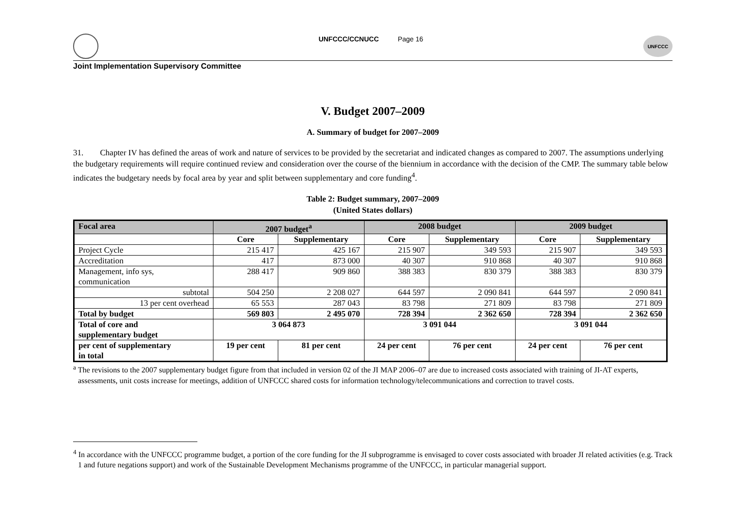UNFCCC/CCNUCC Page 16
UNFCCC
Joint Implementation Supervisory Committee
V. Budget 2007–2009
A. Summary of budget for 2007–2009
31. Chapter IV has defined the areas of work and nature of services to be provided by the secretariat and indicated changes as compared to 2007. The assumptions underlying the budgetary requirements will require continued review and consideration over the course of the biennium in accordance with the decision of the CMP. The summary table below indicates the budgetary needs by focal area by year and split between supplementary and core funding<sup>4</sup>.
Table 2: Budget summary, 2007–2009
(United States dollars)
| Focal area | 2007 budget<sup>a</sup> | | 2008 budget | | 2009 budget | |
| --- | --- | --- | --- | --- | --- | --- |
| | Core | Supplementary | Core | Supplementary | Core | Supplementary |
| Project Cycle | 215 417 | 425 167 | 215 907 | 349 593 | 215 907 | 349 593 |
| Accreditation | 417 | 873 000 | 40 307 | 910 868 | 40 307 | 910 868 |
| Management, info sys, communication | 288 417 | 909 860 | 388 383 | 830 379 | 388 383 | 830 379 |
| subtotal | 504 250 | 2 208 027 | 644 597 | 2 090 841 | 644 597 | 2 090 841 |
| 13 per cent overhead | 65 553 | 287 043 | 83 798 | 271 809 | 83 798 | 271 809 |
| Total by budget | 569 803 | 2 495 070 | 728 394 | 2 362 650 | 728 394 | 2 362 650 |
| Total of core and supplementary budget | 3 064 873 | | 3 091 044 | | 3 091 044 | |
| per cent of supplementary in total | 19 per cent | 81 per cent | 24 per cent | 76 per cent | 24 per cent | 76 per cent |
<sup>a</sup> The revisions to the 2007 supplementary budget figure from that included in version 02 of the JI MAP 2006–07 are due to increased costs associated with training of JI-AT experts, assessments, unit costs increase for meetings, addition of UNFCCC shared costs for information technology/telecommunications and correction to travel costs.
<sup>4</sup> In accordance with the UNFCCC programme budget, a portion of the core funding for the JI subprogramme is envisaged to cover costs associated with broader JI related activities (e.g. Track 1 and future negations support) and work of the Sustainable Development Mechanisms programme of the UNFCCC, in particular managerial support.